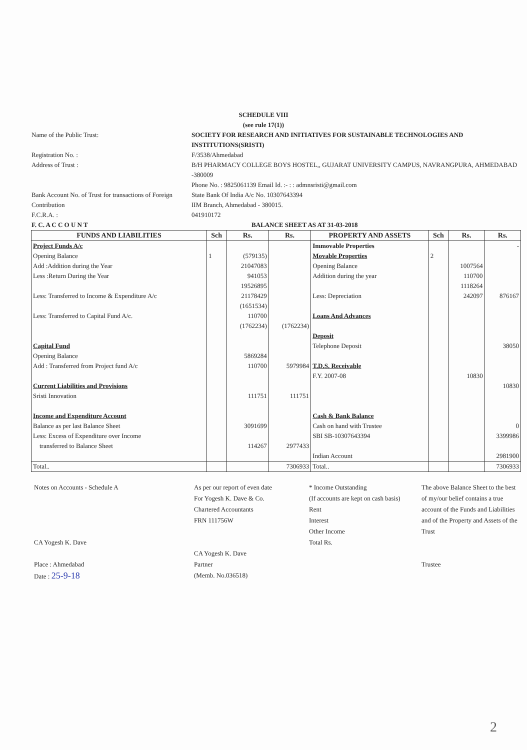SCHEDULE VIII
(see rule 17(1))
Name of the Public Trust:
SOCIETY FOR RESEARCH AND INITIATIVES FOR SUSTAINABLE TECHNOLOGIES AND INSTITUTIONS(SRISTI)
Registration No. :
F/3538/Ahmedabad
Address of Trust :
B/H PHARMACY COLLEGE BOYS HOSTEL,, GUJARAT UNIVERSITY CAMPUS, NAVRANGPURA, AHMEDABAD -380009
Phone No. : 9825061139 Email Id. :- : : admnsristi@gmail.com
Bank Account No. of Trust for transactions of Foreign Contribution
State Bank Of India A/c No. 10307643394
IIM Branch, Ahmedabad - 380015.
F.C.R.A. :
041910172
F. C. A C C O U N T
BALANCE SHEET AS AT 31-03-2018
| FUNDS AND LIABILITIES | Sch | Rs. | Rs. | PROPERTY AND ASSETS | Sch | Rs. | Rs. |
| --- | --- | --- | --- | --- | --- | --- | --- |
| Project Funds A/c Opening Balance Add :Addition during the Year Less :Return During the Year Less: Transferred to Income & Expenditure A/c Less: Transferred to Capital Fund A/c. | 1 | (579135) 21047083 941053 19526895 21178429 (1651534) 110700 (1762234) | (1762234) | Immovable Properties Movable Properties Opening Balance Addition during the year Less: Depreciation Loans And Advances | 2 | 1007564 110700 1118264 242097 | - 876167 |
| Capital Fund Opening Balance Add : Transferred from Project fund A/c Current Liabilities and Provisions Sristi Innovation Income and Expenditure Account Balance as per last Balance Sheet Less: Excess of Expenditure over Income transferred to Balance Sheet | | 5869284 110700 111751 3091699 114267 | 5979984 111751 2977433 | Deposit Telephone Deposit T.D.S. Receivable F.Y. 2007-08 Cash & Bank Balance Cash on hand with Trustee SBI SB-10307643394 Indian Account | | 10830 | 38050 10830 0 3399986 2981900 |
| Total.. | | | 7306933 | Total.. | | | 7306933 |
Notes on Accounts - Schedule A
CA Yogesh K. Dave
Place : Ahmedabad
Date : 25-9-18
As per our report of even date
For Yogesh K. Dave & Co.
Chartered Accountants
FRN 111756W
CA Yogesh K. Dave
Partner
(Memb. No.036518)
* Income Outstanding
(If accounts are kept on cash basis)
Rent
Interest
Other Income
Total Rs.
The above Balance Sheet to the best of my/our belief contains a true account of the Funds and Liabilities and of the Property and Assets of the Trust
Trustee
2